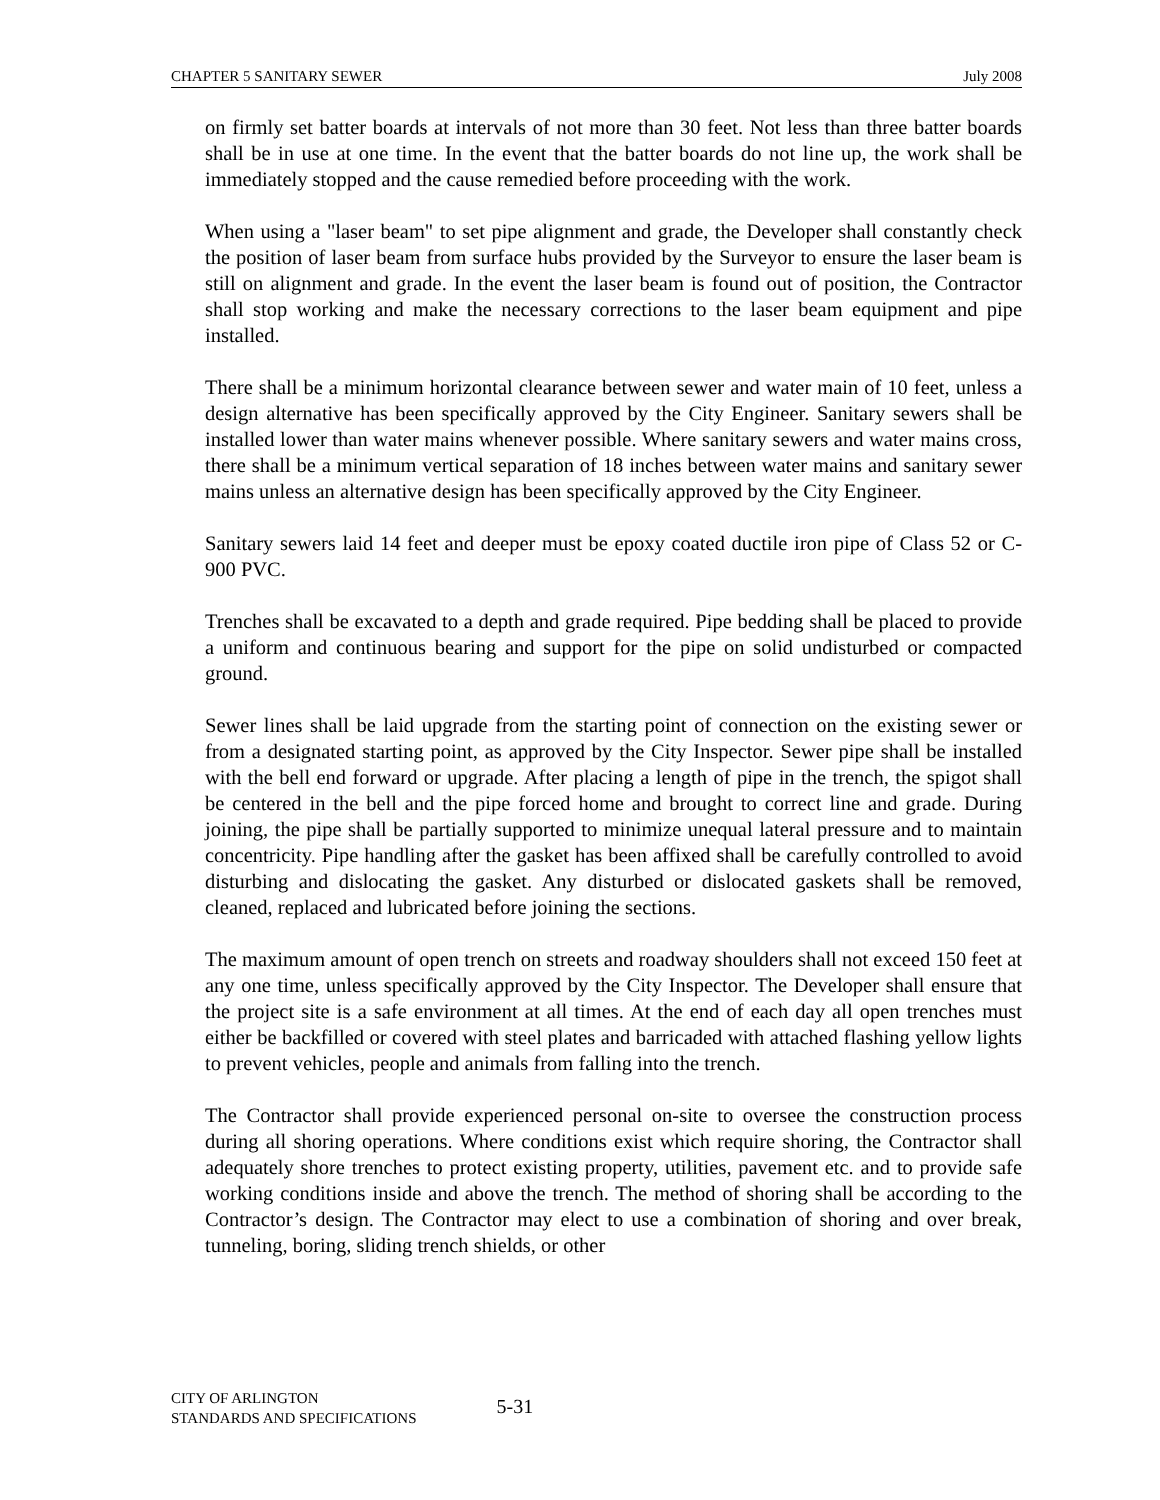CHAPTER 5 SANITARY SEWER July 2008
on firmly set batter boards at intervals of not more than 30 feet. Not less than three batter boards shall be in use at one time. In the event that the batter boards do not line up, the work shall be immediately stopped and the cause remedied before proceeding with the work.
When using a "laser beam" to set pipe alignment and grade, the Developer shall constantly check the position of laser beam from surface hubs provided by the Surveyor to ensure the laser beam is still on alignment and grade. In the event the laser beam is found out of position, the Contractor shall stop working and make the necessary corrections to the laser beam equipment and pipe installed.
There shall be a minimum horizontal clearance between sewer and water main of 10 feet, unless a design alternative has been specifically approved by the City Engineer. Sanitary sewers shall be installed lower than water mains whenever possible. Where sanitary sewers and water mains cross, there shall be a minimum vertical separation of 18 inches between water mains and sanitary sewer mains unless an alternative design has been specifically approved by the City Engineer.
Sanitary sewers laid 14 feet and deeper must be epoxy coated ductile iron pipe of Class 52 or C-900 PVC.
Trenches shall be excavated to a depth and grade required. Pipe bedding shall be placed to provide a uniform and continuous bearing and support for the pipe on solid undisturbed or compacted ground.
Sewer lines shall be laid upgrade from the starting point of connection on the existing sewer or from a designated starting point, as approved by the City Inspector. Sewer pipe shall be installed with the bell end forward or upgrade. After placing a length of pipe in the trench, the spigot shall be centered in the bell and the pipe forced home and brought to correct line and grade. During joining, the pipe shall be partially supported to minimize unequal lateral pressure and to maintain concentricity. Pipe handling after the gasket has been affixed shall be carefully controlled to avoid disturbing and dislocating the gasket. Any disturbed or dislocated gaskets shall be removed, cleaned, replaced and lubricated before joining the sections.
The maximum amount of open trench on streets and roadway shoulders shall not exceed 150 feet at any one time, unless specifically approved by the City Inspector. The Developer shall ensure that the project site is a safe environment at all times. At the end of each day all open trenches must either be backfilled or covered with steel plates and barricaded with attached flashing yellow lights to prevent vehicles, people and animals from falling into the trench.
The Contractor shall provide experienced personal on-site to oversee the construction process during all shoring operations. Where conditions exist which require shoring, the Contractor shall adequately shore trenches to protect existing property, utilities, pavement etc. and to provide safe working conditions inside and above the trench. The method of shoring shall be according to the Contractor’s design. The Contractor may elect to use a combination of shoring and over break, tunneling, boring, sliding trench shields, or other
CITY OF ARLINGTON
STANDARDS AND SPECIFICATIONS
5-31